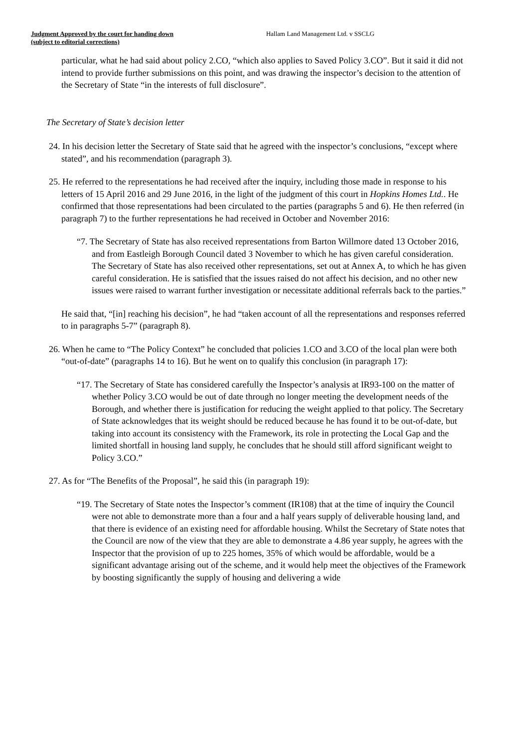Judgment Approved by the court for handing down
(subject to editorial corrections)
Hallam Land Management Ltd. v SSCLG
particular, what he had said about policy 2.CO, “which also applies to Saved Policy 3.CO”. But it said it did not intend to provide further submissions on this point, and was drawing the inspector’s decision to the attention of the Secretary of State “in the interests of full disclosure”.
The Secretary of State’s decision letter
24. In his decision letter the Secretary of State said that he agreed with the inspector’s conclusions, “except where stated”, and his recommendation (paragraph 3).
25. He referred to the representations he had received after the inquiry, including those made in response to his letters of 15 April 2016 and 29 June 2016, in the light of the judgment of this court in Hopkins Homes Ltd.. He confirmed that those representations had been circulated to the parties (paragraphs 5 and 6). He then referred (in paragraph 7) to the further representations he had received in October and November 2016:
“7. The Secretary of State has also received representations from Barton Willmore dated 13 October 2016, and from Eastleigh Borough Council dated 3 November to which he has given careful consideration. The Secretary of State has also received other representations, set out at Annex A, to which he has given careful consideration. He is satisfied that the issues raised do not affect his decision, and no other new issues were raised to warrant further investigation or necessitate additional referrals back to the parties.”
He said that, “[in] reaching his decision”, he had “taken account of all the representations and responses referred to in paragraphs 5-7” (paragraph 8).
26. When he came to “The Policy Context” he concluded that policies 1.CO and 3.CO of the local plan were both “out-of-date” (paragraphs 14 to 16). But he went on to qualify this conclusion (in paragraph 17):
“17. The Secretary of State has considered carefully the Inspector’s analysis at IR93-100 on the matter of whether Policy 3.CO would be out of date through no longer meeting the development needs of the Borough, and whether there is justification for reducing the weight applied to that policy. The Secretary of State acknowledges that its weight should be reduced because he has found it to be out-of-date, but taking into account its consistency with the Framework, its role in protecting the Local Gap and the limited shortfall in housing land supply, he concludes that he should still afford significant weight to Policy 3.CO.”
27. As for “The Benefits of the Proposal”, he said this (in paragraph 19):
“19. The Secretary of State notes the Inspector’s comment (IR108) that at the time of inquiry the Council were not able to demonstrate more than a four and a half years supply of deliverable housing land, and that there is evidence of an existing need for affordable housing. Whilst the Secretary of State notes that the Council are now of the view that they are able to demonstrate a 4.86 year supply, he agrees with the Inspector that the provision of up to 225 homes, 35% of which would be affordable, would be a significant advantage arising out of the scheme, and it would help meet the objectives of the Framework by boosting significantly the supply of housing and delivering a wide